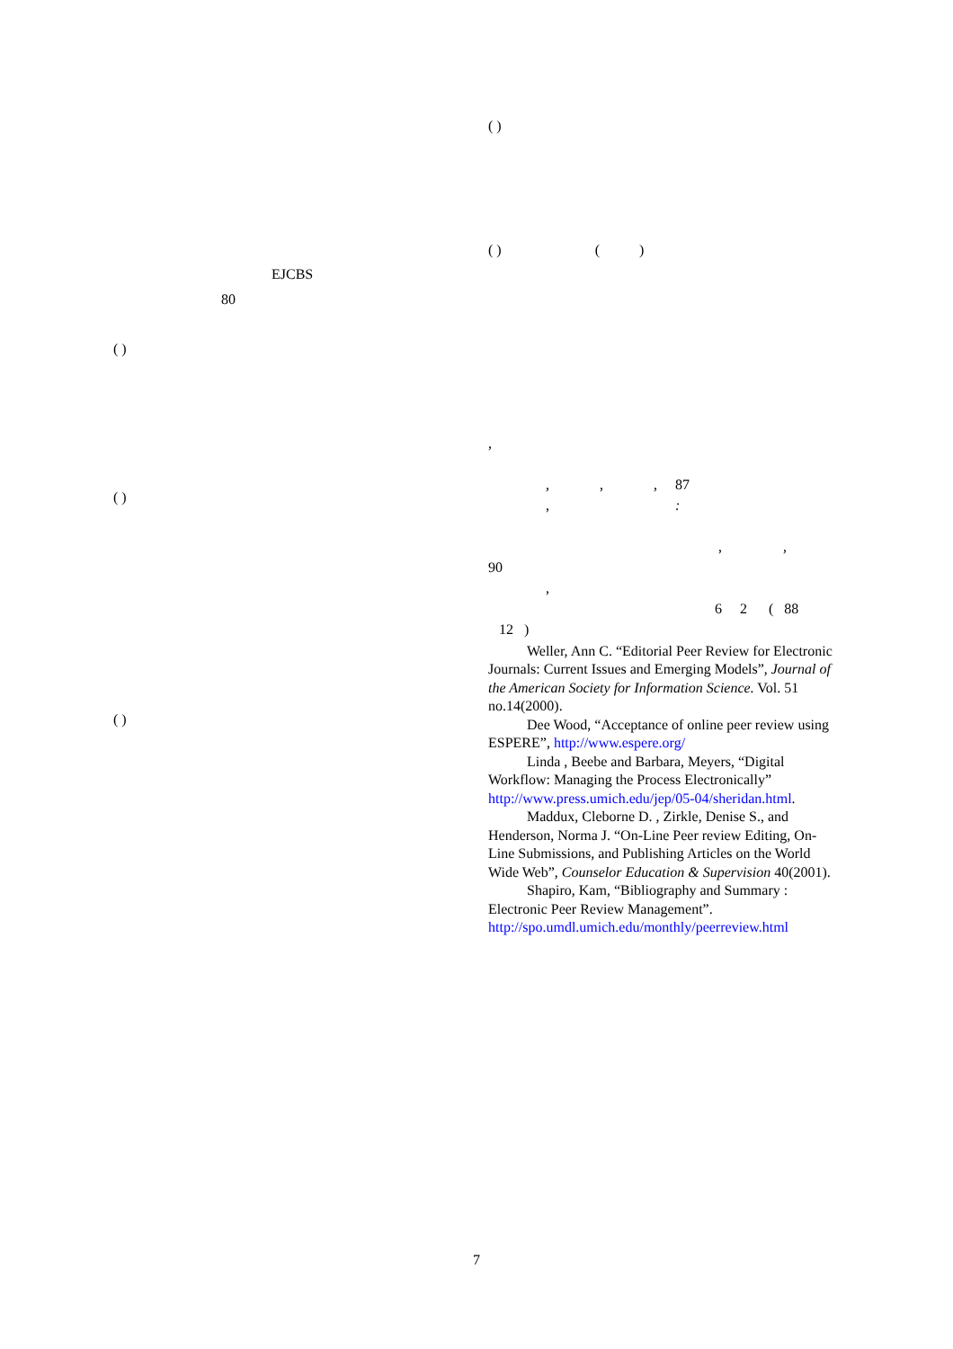EJCBS
80
( )
( )
( )
( )
( ) ( )
,
, , , 87
, :
, ,
90
,
6 2 ( 88
12 )
Weller, Ann C. “Editorial Peer Review for Electronic Journals: Current Issues and Emerging Models”, Journal of the American Society for Information Science. Vol. 51 no.14(2000).
Dee Wood, “Acceptance of online peer review using ESPERE”, http://www.espere.org/
Linda , Beebe and Barbara, Meyers, “Digital Workflow: Managing the Process Electronically” http://www.press.umich.edu/jep/05-04/sheridan.html.
Maddux, Cleborne D. , Zirkle, Denise S., and Henderson, Norma J. “On-Line Peer review Editing, On-Line Submissions, and Publishing Articles on the World Wide Web”, Counselor Education & Supervision 40(2001).
Shapiro, Kam, “Bibliography and Summary : Electronic Peer Review Management”. http://spo.umdl.umich.edu/monthly/peerreview.html
7